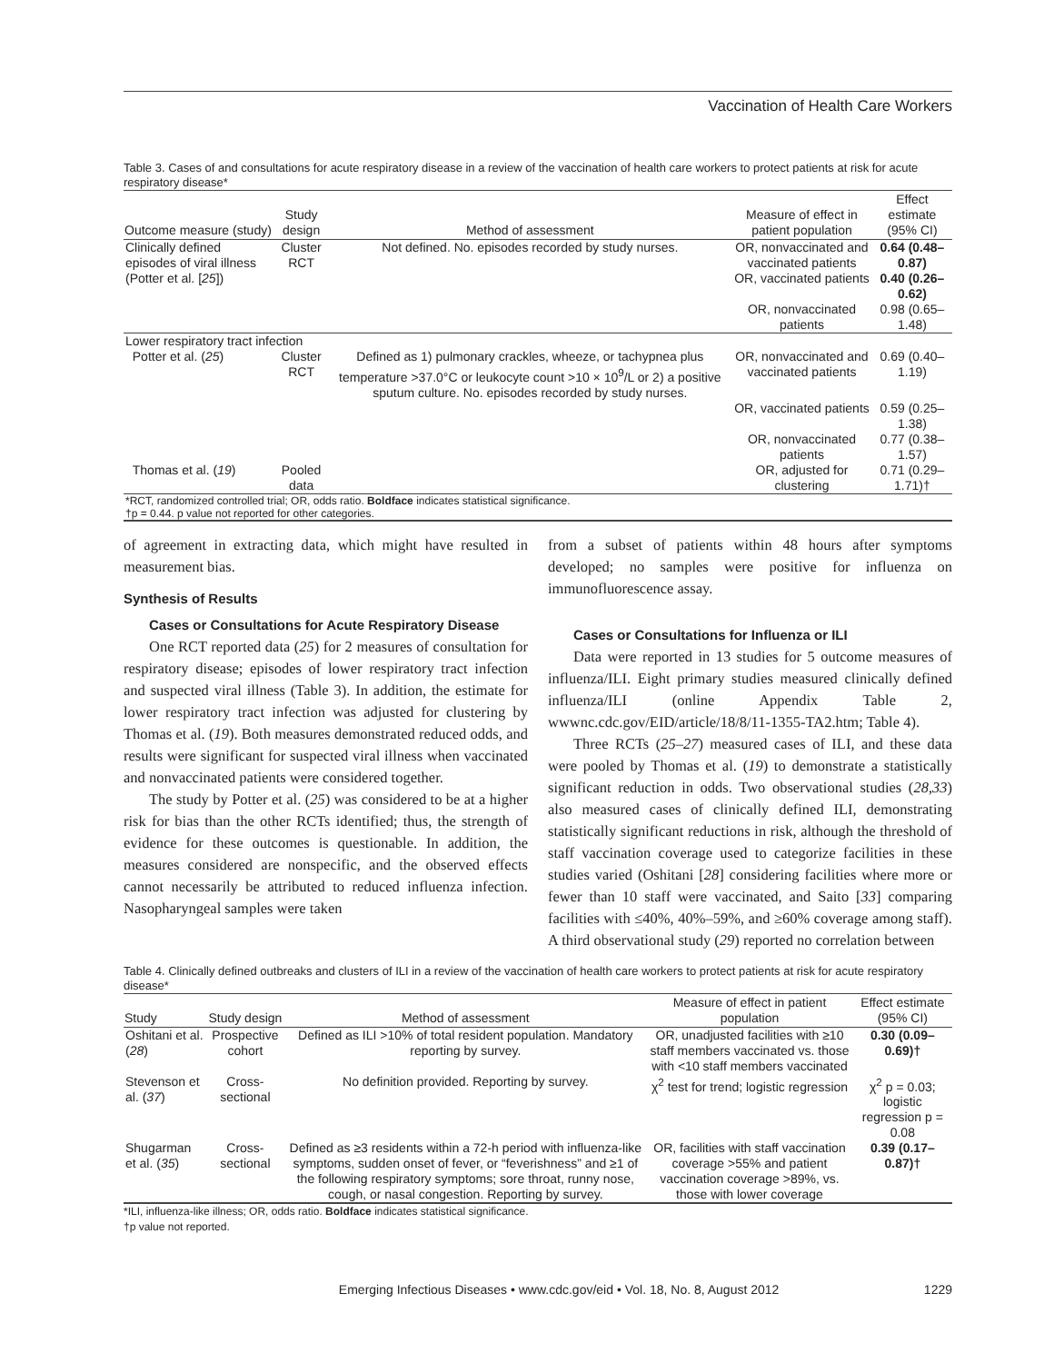Vaccination of Health Care Workers
Table 3. Cases of and consultations for acute respiratory disease in a review of the vaccination of health care workers to protect patients at risk for acute respiratory disease*
| Outcome measure (study) | Study design | Method of assessment | Measure of effect in patient population | Effect estimate (95% CI) |
| --- | --- | --- | --- | --- |
| Clinically defined episodes of viral illness (Potter et al. [ 25 ]) | Cluster RCT | Not defined. No. episodes recorded by study nurses. | OR, nonvaccinated and vaccinated patients | 0.64 (0.48–0.87) |
| | | | OR, vaccinated patients | 0.40 (0.26–0.62) |
| | | | OR, nonvaccinated patients | 0.98 (0.65–1.48) |
| Lower respiratory tract infection | | | | |
| Potter et al. ( 25 ) | Cluster RCT | Defined as 1) pulmonary crackles, wheeze, or tachypnea plus temperature >37.0°C or leukocyte count >10 × 10<sup>9</sup>/L or 2) a positive sputum culture. No. episodes recorded by study nurses. | OR, nonvaccinated and vaccinated patients | 0.69 (0.40–1.19) |
| | | | OR, vaccinated patients | 0.59 (0.25–1.38) |
| | | | OR, nonvaccinated patients | 0.77 (0.38–1.57) |
| Thomas et al. ( 19 ) | Pooled data | | OR, adjusted for clustering | 0.71 (0.29–1.71)† |
| *RCT, randomized controlled trial; OR, odds ratio. Boldface indicates statistical significance. †p = 0.44. p value not reported for other categories. | | | | |
of agreement in extracting data, which might have resulted in measurement bias.
Synthesis of Results
Cases or Consultations for Acute Respiratory Disease
One RCT reported data (25) for 2 measures of consultation for respiratory disease; episodes of lower respiratory tract infection and suspected viral illness (Table 3). In addition, the estimate for lower respiratory tract infection was adjusted for clustering by Thomas et al. (19). Both measures demonstrated reduced odds, and results were significant for suspected viral illness when vaccinated and nonvaccinated patients were considered together.
The study by Potter et al. (25) was considered to be at a higher risk for bias than the other RCTs identified; thus, the strength of evidence for these outcomes is questionable. In addition, the measures considered are nonspecific, and the observed effects cannot necessarily be attributed to reduced influenza infection. Nasopharyngeal samples were taken
from a subset of patients within 48 hours after symptoms developed; no samples were positive for influenza on immunofluorescence assay.
Cases or Consultations for Influenza or ILI
Data were reported in 13 studies for 5 outcome measures of influenza/ILI. Eight primary studies measured clinically defined influenza/ILI (online Appendix Table 2, wwwnc.cdc.gov/EID/article/18/8/11-1355-TA2.htm; Table 4).
Three RCTs (25–27) measured cases of ILI, and these data were pooled by Thomas et al. (19) to demonstrate a statistically significant reduction in odds. Two observational studies (28,33) also measured cases of clinically defined ILI, demonstrating statistically significant reductions in risk, although the threshold of staff vaccination coverage used to categorize facilities in these studies varied (Oshitani [28] considering facilities where more or fewer than 10 staff were vaccinated, and Saito [33] comparing facilities with ≤40%, 40%–59%, and ≥60% coverage among staff). A third observational study (29) reported no correlation between
Table 4. Clinically defined outbreaks and clusters of ILI in a review of the vaccination of health care workers to protect patients at risk for acute respiratory disease*
| Study | Study design | Method of assessment | Measure of effect in patient population | Effect estimate (95% CI) |
| --- | --- | --- | --- | --- |
| Oshitani et al. ( 28 ) | Prospective cohort | Defined as ILI >10% of total resident population. Mandatory reporting by survey. | OR, unadjusted facilities with ≥10 staff members vaccinated vs. those with <10 staff members vaccinated | 0.30 (0.09–0.69)† |
| Stevenson et al. ( 37 ) | Cross-sectional | No definition provided. Reporting by survey. | χ<sup>2</sup> test for trend; logistic regression | χ<sup>2</sup> p = 0.03; logistic regression p = 0.08 |
| Shugarman et al. ( 35 ) | Cross-sectional | Defined as ≥3 residents within a 72-h period with influenza-like symptoms, sudden onset of fever, or “feverishness” and ≥1 of the following respiratory symptoms; sore throat, runny nose, cough, or nasal congestion. Reporting by survey. | OR, facilities with staff vaccination coverage >55% and patient vaccination coverage >89%, vs. those with lower coverage | 0.39 (0.17–0.87)† |
*ILI, influenza-like illness; OR, odds ratio. Boldface indicates statistical significance.
†p value not reported.
Emerging Infectious Diseases • www.cdc.gov/eid • Vol. 18, No. 8, August 2012 1229